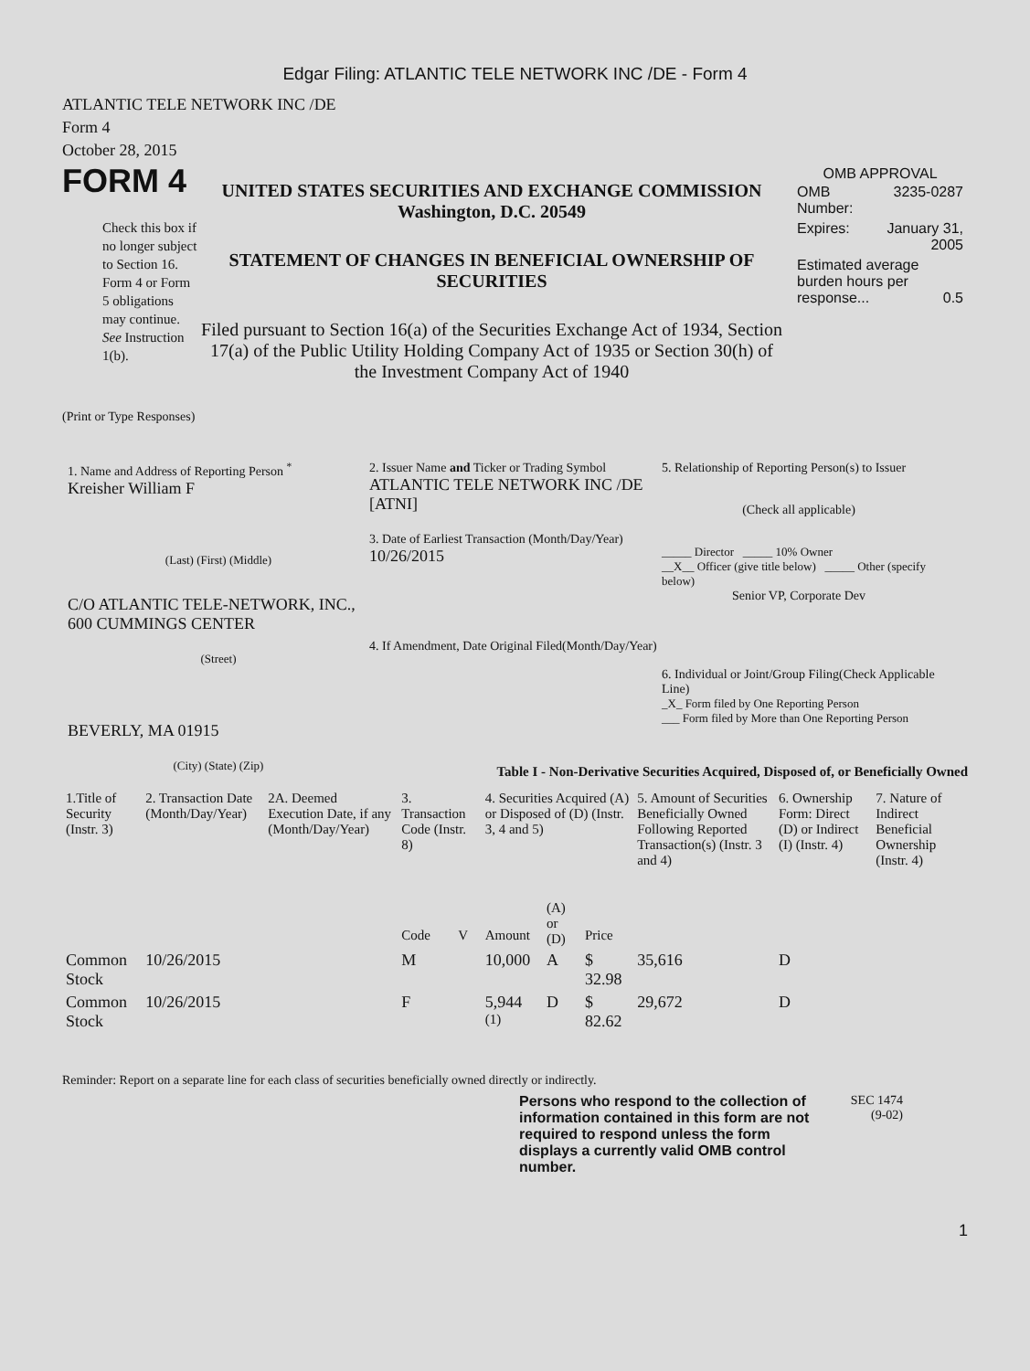Edgar Filing: ATLANTIC TELE NETWORK INC /DE - Form 4
ATLANTIC TELE NETWORK INC /DE
Form 4
October 28, 2015
FORM 4
Check this box if no longer subject to Section 16. Form 4 or Form 5 obligations may continue. See Instruction 1(b).
UNITED STATES SECURITIES AND EXCHANGE COMMISSION
Washington, D.C. 20549
STATEMENT OF CHANGES IN BENEFICIAL OWNERSHIP OF SECURITIES
Filed pursuant to Section 16(a) of the Securities Exchange Act of 1934, Section 17(a) of the Public Utility Holding Company Act of 1935 or Section 30(h) of the Investment Company Act of 1940
OMB APPROVAL
| OMB Number: | 3235-0287 |
| Expires: | January 31, 2005 |
| Estimated average burden hours per response... 0.5 | |
(Print or Type Responses)
1. Name and Address of Reporting Person <sup>*</sup>
Kreisher William F
(Last) (First) (Middle)
C/O ATLANTIC TELE-NETWORK, INC., 600 CUMMINGS CENTER
(Street)
BEVERLY, MA 01915
(City) (State) (Zip)
2. Issuer Name and Ticker or Trading Symbol
ATLANTIC TELE NETWORK INC /DE [ATNI]
3. Date of Earliest Transaction (Month/Day/Year)
10/26/2015
4. If Amendment, Date Original Filed(Month/Day/Year)
5. Relationship of Reporting Person(s) to Issuer
(Check all applicable)
_____ Director _____ 10% Owner
__X__ Officer (give title below) _____ Other (specify below)
Senior VP, Corporate Dev
6. Individual or Joint/Group Filing(Check Applicable Line)
_X_ Form filed by One Reporting Person
___ Form filed by More than One Reporting Person
Table I - Non-Derivative Securities Acquired, Disposed of, or Beneficially Owned
| 1.Title of Security (Instr. 3) | 2. Transaction Date (Month/Day/Year) | 2A. Deemed Execution Date, if any (Month/Day/Year) | 3. Transaction Code (Instr. 8) | | 4. Securities Acquired (A) or Disposed of (D) (Instr. 3, 4 and 5) | | | 5. Amount of Securities Beneficially Owned Following Reported Transaction(s) (Instr. 3 and 4) | 6. Ownership Form: Direct (D) or Indirect (I) (Instr. 4) | 7. Nature of Indirect Beneficial Ownership (Instr. 4) |
| --- | --- | --- | --- | --- | --- | --- | --- | --- | --- | --- |
| | | | Code | V | Amount | (A) or (D) | Price | | | |
| Common Stock | 10/26/2015 | | M | | 10,000 | A | $ 32.98 | 35,616 | D | |
| Common Stock | 10/26/2015 | | F | | 5,944 <sup>(1)</sup> | D | $ 82.62 | 29,672 | D | |
Reminder: Report on a separate line for each class of securities beneficially owned directly or indirectly.
Persons who respond to the collection of information contained in this form are not required to respond unless the form displays a currently valid OMB control number.
SEC 1474
(9-02)
1